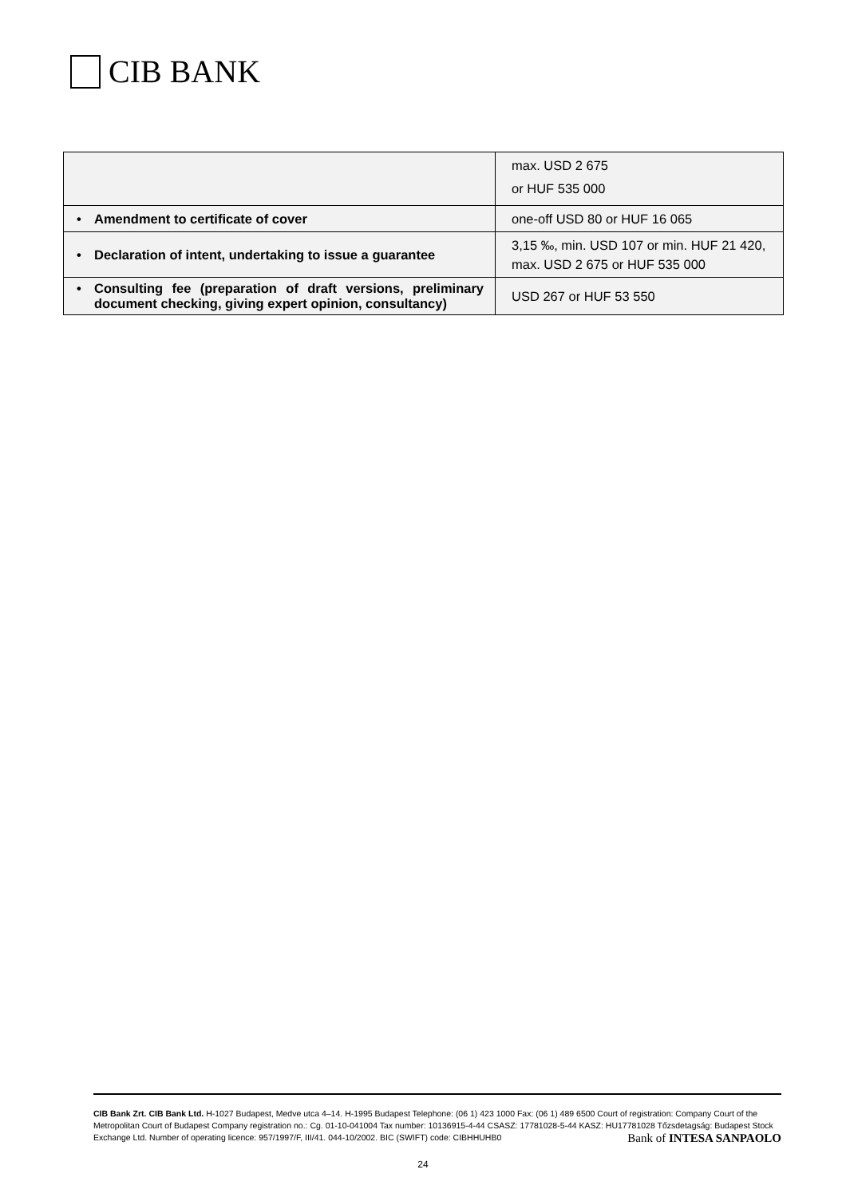CIB BANK
| | max. USD 2 675 or HUF 535 000 |
| • Amendment to certificate of cover | one-off USD 80 or HUF 16 065 |
| • Declaration of intent, undertaking to issue a guarantee | 3,15 ‰, min. USD 107 or min. HUF 21 420, max. USD 2 675 or HUF 535 000 |
| • Consulting fee (preparation of draft versions, preliminary document checking, giving expert opinion, consultancy) | USD 267 or HUF 53 550 |
CIB Bank Zrt. CIB Bank Ltd. H-1027 Budapest, Medve utca 4–14. H-1995 Budapest Telephone: (06 1) 423 1000 Fax: (06 1) 489 6500 Court of registration: Company Court of the Metropolitan Court of Budapest Company registration no.: Cg. 01-10-041004 Tax number: 10136915-4-44 CSASZ: 17781028-5-44 KASZ: HU17781028 Tőzsdetagság: Budapest Stock Exchange Ltd. Number of operating licence: 957/1997/F, III/41. 044-10/2002. BIC (SWIFT) code: CIBHHUHB0
Bank of INTESA SANPAOLO
24